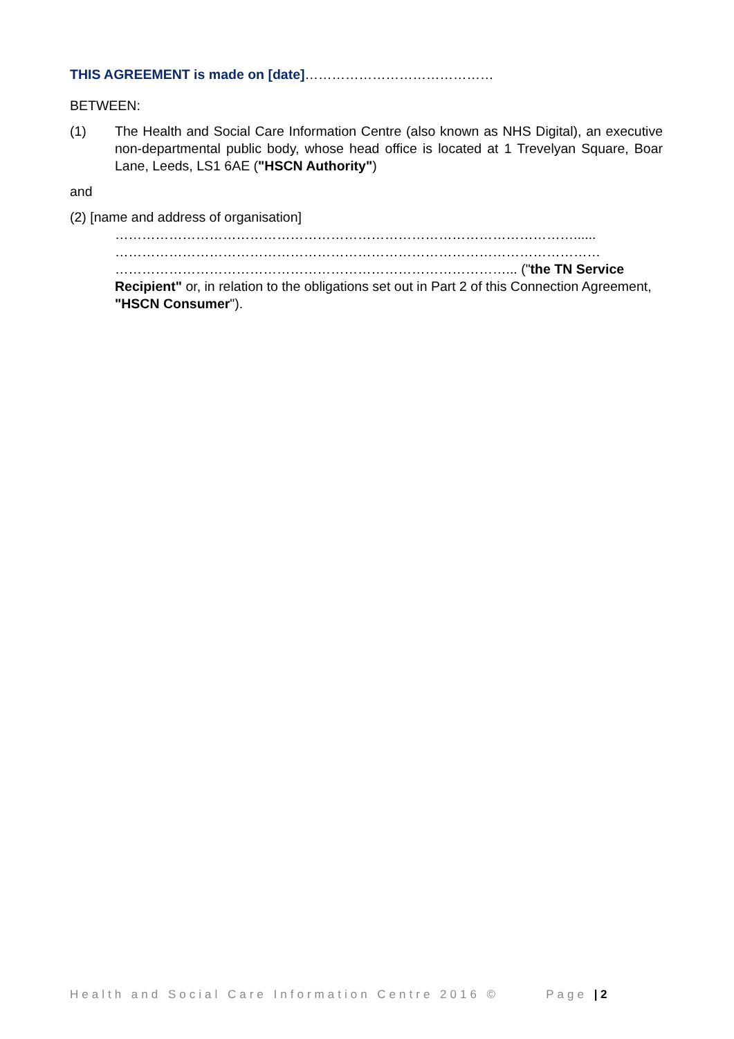THIS AGREEMENT is made on [date]……………………………………
BETWEEN:
(1) The Health and Social Care Information Centre (also known as NHS Digital), an executive non-departmental public body, whose head office is located at 1 Trevelyan Square, Boar Lane, Leeds, LS1 6AE ("HSCN Authority")
and
(2) [name and address of organisation]
…………………………………………………………………………………………......
………………………………………………………………………………………………
……………………………………………………………………………... ("the TN Service Recipient" or, in relation to the obligations set out in Part 2 of this Connection Agreement, "HSCN Consumer").
Health and Social Care Information Centre 2016 © Page | 2